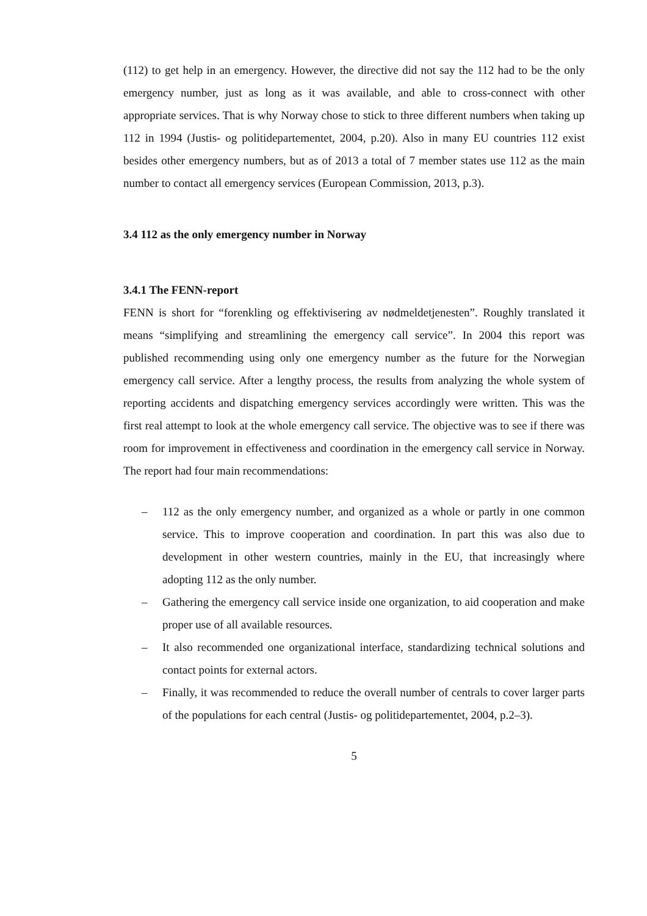(112) to get help in an emergency. However, the directive did not say the 112 had to be the only emergency number, just as long as it was available, and able to cross-connect with other appropriate services. That is why Norway chose to stick to three different numbers when taking up 112 in 1994 (Justis- og politidepartementet, 2004, p.20). Also in many EU countries 112 exist besides other emergency numbers, but as of 2013 a total of 7 member states use 112 as the main number to contact all emergency services (European Commission, 2013, p.3).
3.4 112 as the only emergency number in Norway
3.4.1 The FENN-report
FENN is short for “forenkling og effektivisering av nødmeldetjenesten”. Roughly translated it means “simplifying and streamlining the emergency call service”. In 2004 this report was published recommending using only one emergency number as the future for the Norwegian emergency call service. After a lengthy process, the results from analyzing the whole system of reporting accidents and dispatching emergency services accordingly were written. This was the first real attempt to look at the whole emergency call service. The objective was to see if there was room for improvement in effectiveness and coordination in the emergency call service in Norway. The report had four main recommendations:
– 112 as the only emergency number, and organized as a whole or partly in one common service. This to improve cooperation and coordination. In part this was also due to development in other western countries, mainly in the EU, that increasingly where adopting 112 as the only number.
– Gathering the emergency call service inside one organization, to aid cooperation and make proper use of all available resources.
– It also recommended one organizational interface, standardizing technical solutions and contact points for external actors.
– Finally, it was recommended to reduce the overall number of centrals to cover larger parts of the populations for each central (Justis- og politidepartementet, 2004, p.2–3).
5